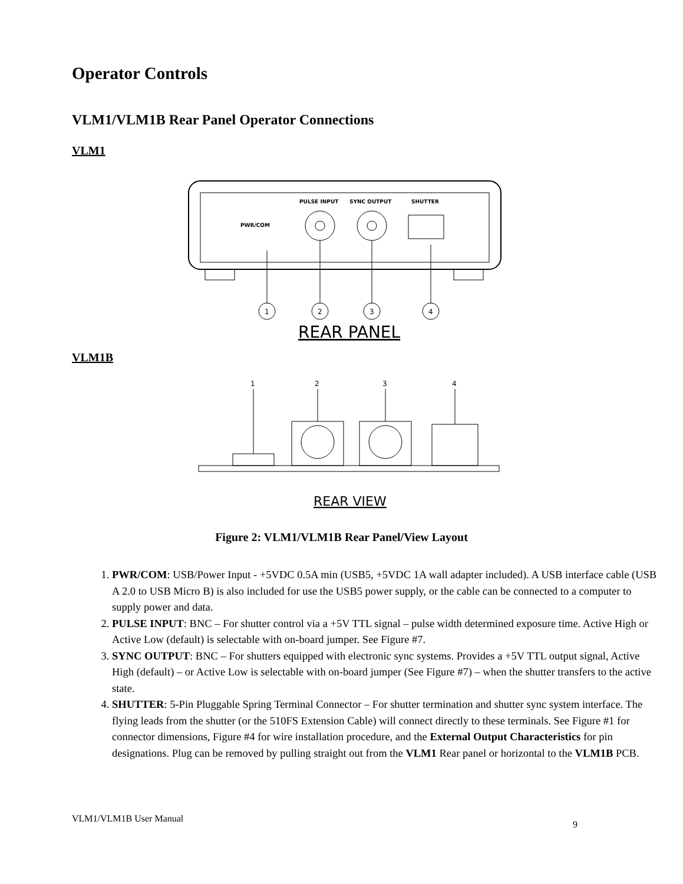Operator Controls
VLM1/VLM1B Rear Panel Operator Connections
VLM1
PWR/COM
PULSE INPUT
SYNC OUTPUT
SHUTTER
1
2
3
4
REAR PANEL
VLM1B
1
2
3
4
REAR VIEW
Figure 2: VLM1/VLM1B Rear Panel/View Layout
1. PWR/COM: USB/Power Input - +5VDC 0.5A min (USB5, +5VDC 1A wall adapter included). A USB interface cable (USB A 2.0 to USB Micro B) is also included for use the USB5 power supply, or the cable can be connected to a computer to supply power and data.
2. PULSE INPUT: BNC – For shutter control via a +5V TTL signal – pulse width determined exposure time. Active High or Active Low (default) is selectable with on-board jumper. See Figure #7.
3. SYNC OUTPUT: BNC – For shutters equipped with electronic sync systems. Provides a +5V TTL output signal, Active High (default) – or Active Low is selectable with on-board jumper (See Figure #7) – when the shutter transfers to the active state.
4. SHUTTER: 5-Pin Pluggable Spring Terminal Connector – For shutter termination and shutter sync system interface. The flying leads from the shutter (or the 510FS Extension Cable) will connect directly to these terminals. See Figure #1 for connector dimensions, Figure #4 for wire installation procedure, and the External Output Characteristics for pin designations. Plug can be removed by pulling straight out from the VLM1 Rear panel or horizontal to the VLM1B PCB.
VLM1/VLM1B User Manual
9